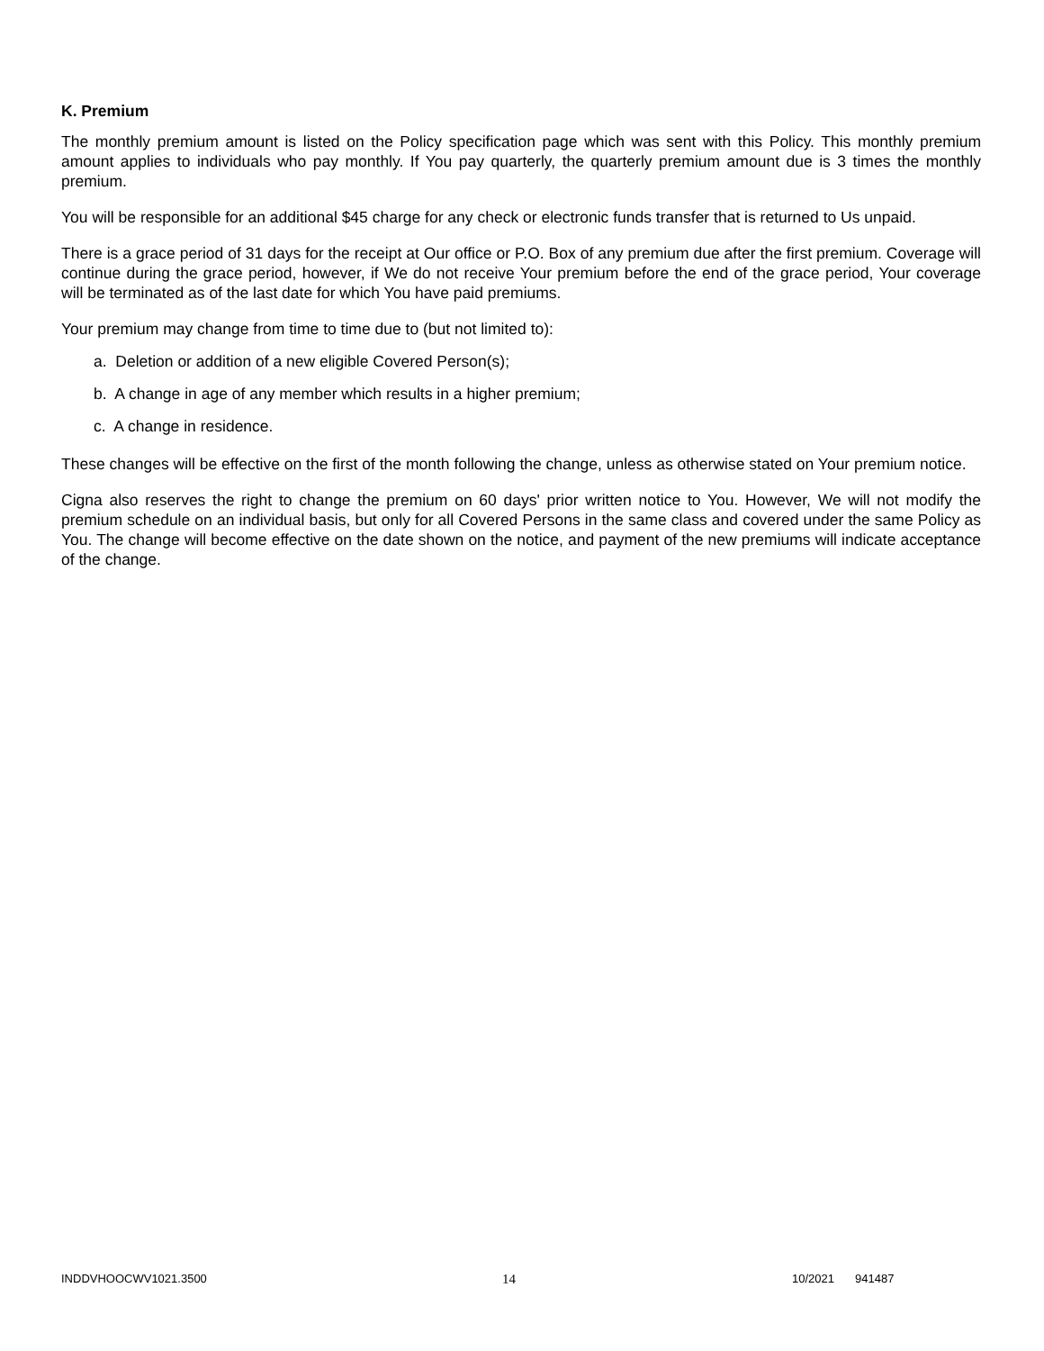K. Premium
The monthly premium amount is listed on the Policy specification page which was sent with this Policy. This monthly premium amount applies to individuals who pay monthly. If You pay quarterly, the quarterly premium amount due is 3 times the monthly premium.
You will be responsible for an additional $45 charge for any check or electronic funds transfer that is returned to Us unpaid.
There is a grace period of 31 days for the receipt at Our office or P.O. Box of any premium due after the first premium. Coverage will continue during the grace period, however, if We do not receive Your premium before the end of the grace period, Your coverage will be terminated as of the last date for which You have paid premiums.
Your premium may change from time to time due to (but not limited to):
a. Deletion or addition of a new eligible Covered Person(s);
b. A change in age of any member which results in a higher premium;
c. A change in residence.
These changes will be effective on the first of the month following the change, unless as otherwise stated on Your premium notice.
Cigna also reserves the right to change the premium on 60 days' prior written notice to You. However, We will not modify the premium schedule on an individual basis, but only for all Covered Persons in the same class and covered under the same Policy as You. The change will become effective on the date shown on the notice, and payment of the new premiums will indicate acceptance of the change.
INDDVHOOCWV1021.3500 14 10/2021 941487